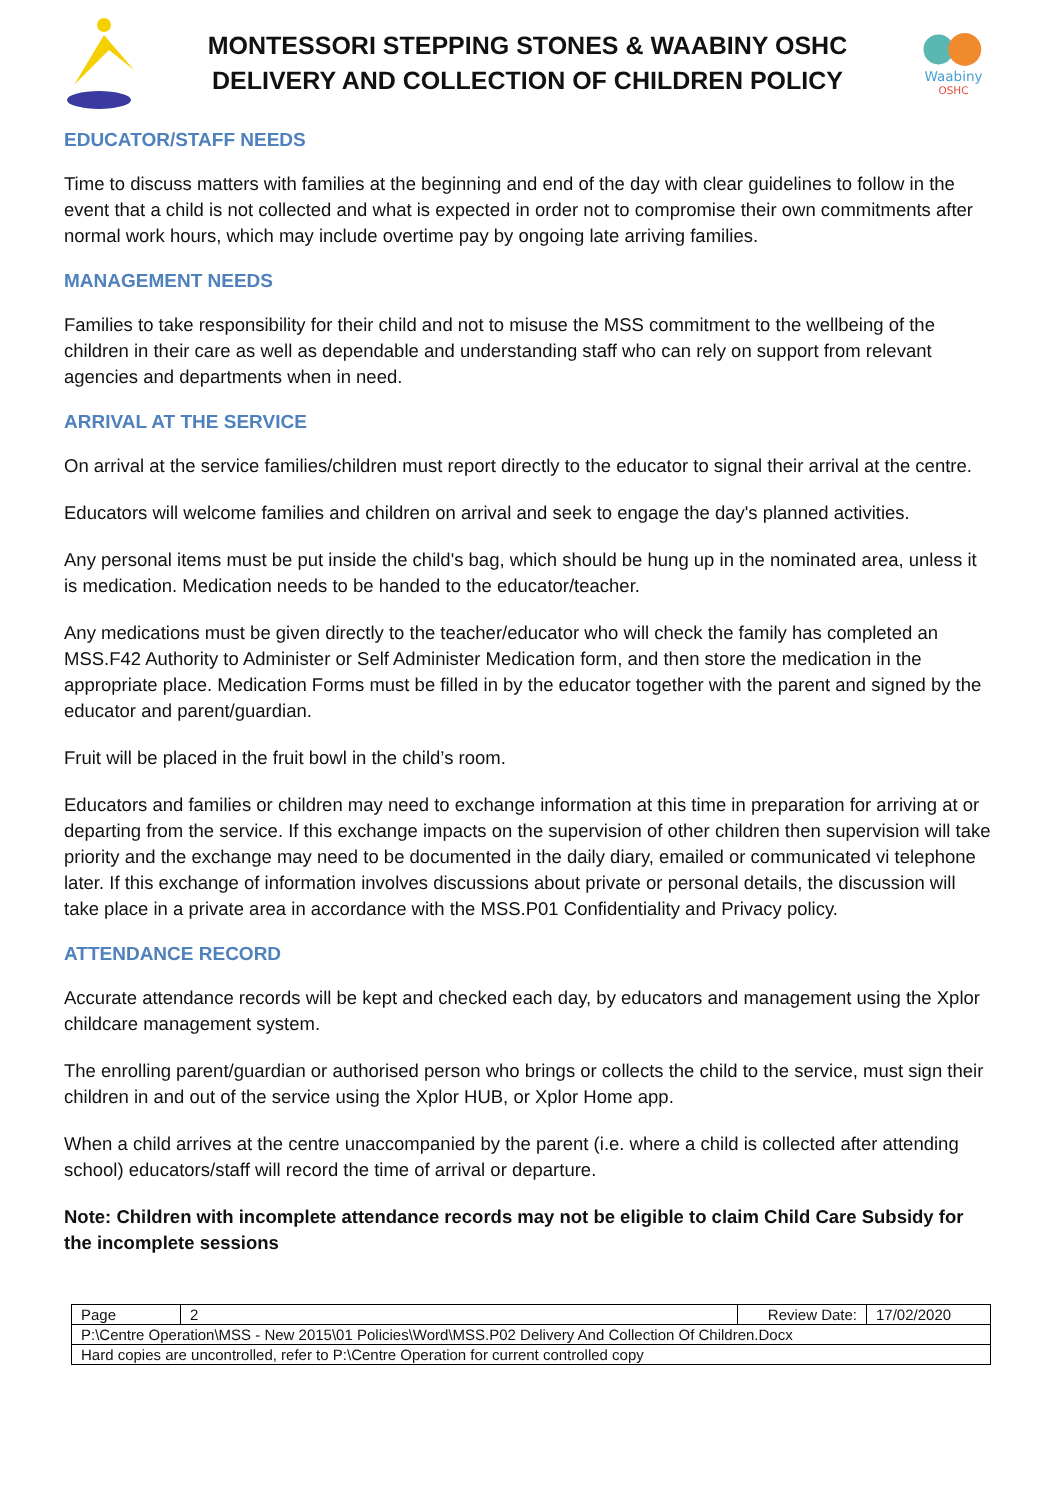MONTESSORI STEPPING STONES & WAABINY OSHC
DELIVERY AND COLLECTION OF CHILDREN POLICY
Waabiny
OSHC
EDUCATOR/STAFF NEEDS
Time to discuss matters with families at the beginning and end of the day with clear guidelines to follow in the event that a child is not collected and what is expected in order not to compromise their own commitments after normal work hours, which may include overtime pay by ongoing late arriving families.
MANAGEMENT NEEDS
Families to take responsibility for their child and not to misuse the MSS commitment to the wellbeing of the children in their care as well as dependable and understanding staff who can rely on support from relevant agencies and departments when in need.
ARRIVAL AT THE SERVICE
On arrival at the service families/children must report directly to the educator to signal their arrival at the centre.
Educators will welcome families and children on arrival and seek to engage the day's planned activities.
Any personal items must be put inside the child's bag, which should be hung up in the nominated area, unless it is medication. Medication needs to be handed to the educator/teacher.
Any medications must be given directly to the teacher/educator who will check the family has completed an MSS.F42 Authority to Administer or Self Administer Medication form, and then store the medication in the appropriate place. Medication Forms must be filled in by the educator together with the parent and signed by the educator and parent/guardian.
Fruit will be placed in the fruit bowl in the child’s room.
Educators and families or children may need to exchange information at this time in preparation for arriving at or departing from the service. If this exchange impacts on the supervision of other children then supervision will take priority and the exchange may need to be documented in the daily diary, emailed or communicated vi telephone later. If this exchange of information involves discussions about private or personal details, the discussion will take place in a private area in accordance with the MSS.P01 Confidentiality and Privacy policy.
ATTENDANCE RECORD
Accurate attendance records will be kept and checked each day, by educators and management using the Xplor childcare management system.
The enrolling parent/guardian or authorised person who brings or collects the child to the service, must sign their children in and out of the service using the Xplor HUB, or Xplor Home app.
When a child arrives at the centre unaccompanied by the parent (i.e. where a child is collected after attending school) educators/staff will record the time of arrival or departure.
Note: Children with incomplete attendance records may not be eligible to claim Child Care Subsidy for the incomplete sessions
| Page | 2 | Review Date: | 17/02/2020 |
| P:\Centre Operation\MSS - New 2015\01 Policies\Word\MSS.P02 Delivery And Collection Of Children.Docx | | | |
| Hard copies are uncontrolled, refer to P:\Centre Operation for current controlled copy | | | |